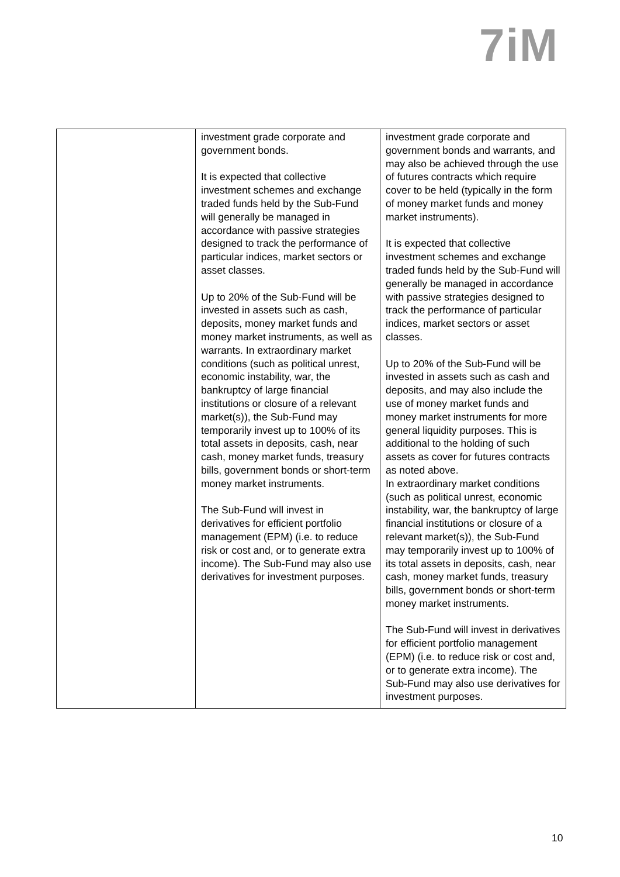7iM
| | investment grade corporate and government bonds. It is expected that collective investment schemes and exchange traded funds held by the Sub-Fund will generally be managed in accordance with passive strategies designed to track the performance of particular indices, market sectors or asset classes. Up to 20% of the Sub-Fund will be invested in assets such as cash, deposits, money market funds and money market instruments, as well as warrants. In extraordinary market conditions (such as political unrest, economic instability, war, the bankruptcy of large financial institutions or closure of a relevant market(s)), the Sub-Fund may temporarily invest up to 100% of its total assets in deposits, cash, near cash, money market funds, treasury bills, government bonds or short-term money market instruments. The Sub-Fund will invest in derivatives for efficient portfolio management (EPM) (i.e. to reduce risk or cost and, or to generate extra income). The Sub-Fund may also use derivatives for investment purposes. | investment grade corporate and government bonds and warrants, and may also be achieved through the use of futures contracts which require cover to be held (typically in the form of money market funds and money market instruments). It is expected that collective investment schemes and exchange traded funds held by the Sub-Fund will generally be managed in accordance with passive strategies designed to track the performance of particular indices, market sectors or asset classes. Up to 20% of the Sub-Fund will be invested in assets such as cash and deposits, and may also include the use of money market funds and money market instruments for more general liquidity purposes. This is additional to the holding of such assets as cover for futures contracts as noted above. In extraordinary market conditions (such as political unrest, economic instability, war, the bankruptcy of large financial institutions or closure of a relevant market(s)), the Sub-Fund may temporarily invest up to 100% of its total assets in deposits, cash, near cash, money market funds, treasury bills, government bonds or short-term money market instruments. The Sub-Fund will invest in derivatives for efficient portfolio management (EPM) (i.e. to reduce risk or cost and, or to generate extra income). The Sub-Fund may also use derivatives for investment purposes. |
10